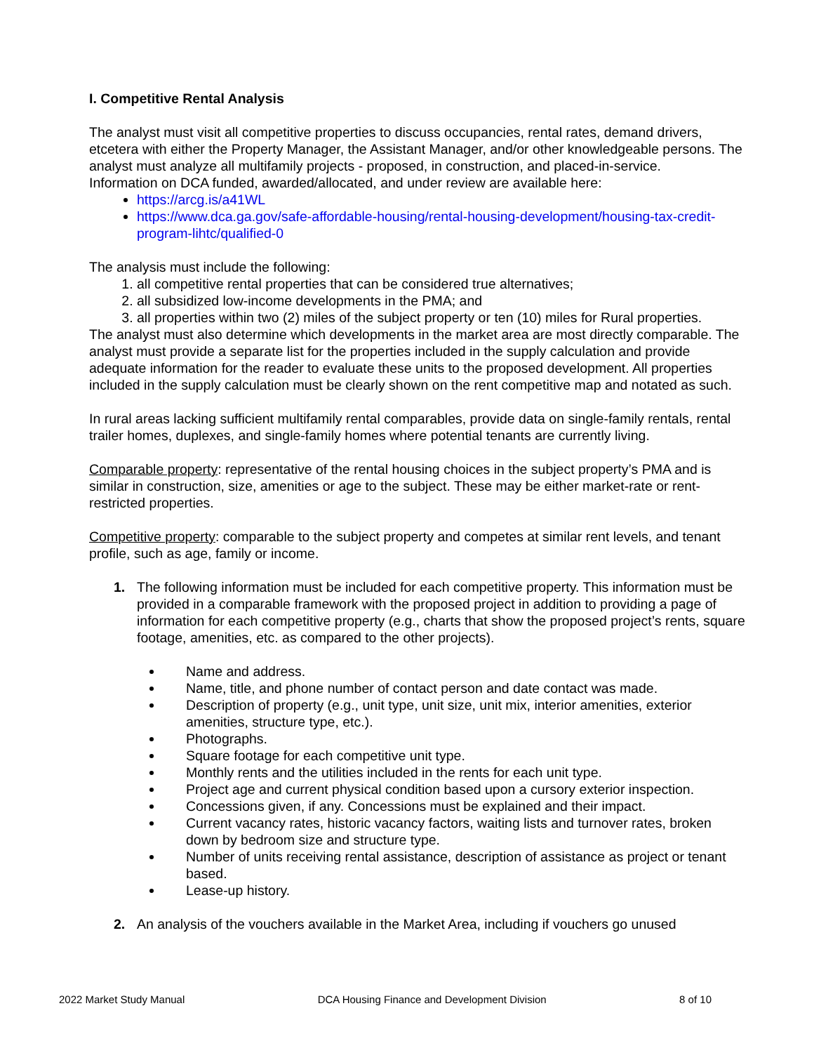I. Competitive Rental Analysis
The analyst must visit all competitive properties to discuss occupancies, rental rates, demand drivers, etcetera with either the Property Manager, the Assistant Manager, and/or other knowledgeable persons. The analyst must analyze all multifamily projects - proposed, in construction, and placed-in-service.
Information on DCA funded, awarded/allocated, and under review are available here:
https://arcg.is/a41WL
https://www.dca.ga.gov/safe-affordable-housing/rental-housing-development/housing-tax-credit-program-lihtc/qualified-0
The analysis must include the following:
1. all competitive rental properties that can be considered true alternatives;
2. all subsidized low-income developments in the PMA; and
3. all properties within two (2) miles of the subject property or ten (10) miles for Rural properties.
The analyst must also determine which developments in the market area are most directly comparable. The analyst must provide a separate list for the properties included in the supply calculation and provide adequate information for the reader to evaluate these units to the proposed development. All properties included in the supply calculation must be clearly shown on the rent competitive map and notated as such.
In rural areas lacking sufficient multifamily rental comparables, provide data on single-family rentals, rental trailer homes, duplexes, and single-family homes where potential tenants are currently living.
Comparable property: representative of the rental housing choices in the subject property’s PMA and is similar in construction, size, amenities or age to the subject. These may be either market-rate or rent-restricted properties.
Competitive property: comparable to the subject property and competes at similar rent levels, and tenant profile, such as age, family or income.
1. The following information must be included for each competitive property. This information must be provided in a comparable framework with the proposed project in addition to providing a page of information for each competitive property (e.g., charts that show the proposed project’s rents, square footage, amenities, etc. as compared to the other projects).
Name and address.
Name, title, and phone number of contact person and date contact was made.
Description of property (e.g., unit type, unit size, unit mix, interior amenities, exterior amenities, structure type, etc.).
Photographs.
Square footage for each competitive unit type.
Monthly rents and the utilities included in the rents for each unit type.
Project age and current physical condition based upon a cursory exterior inspection.
Concessions given, if any. Concessions must be explained and their impact.
Current vacancy rates, historic vacancy factors, waiting lists and turnover rates, broken down by bedroom size and structure type.
Number of units receiving rental assistance, description of assistance as project or tenant based.
Lease-up history.
2. An analysis of the vouchers available in the Market Area, including if vouchers go unused
2022 Market Study Manual DCA Housing Finance and Development Division 8 of 10